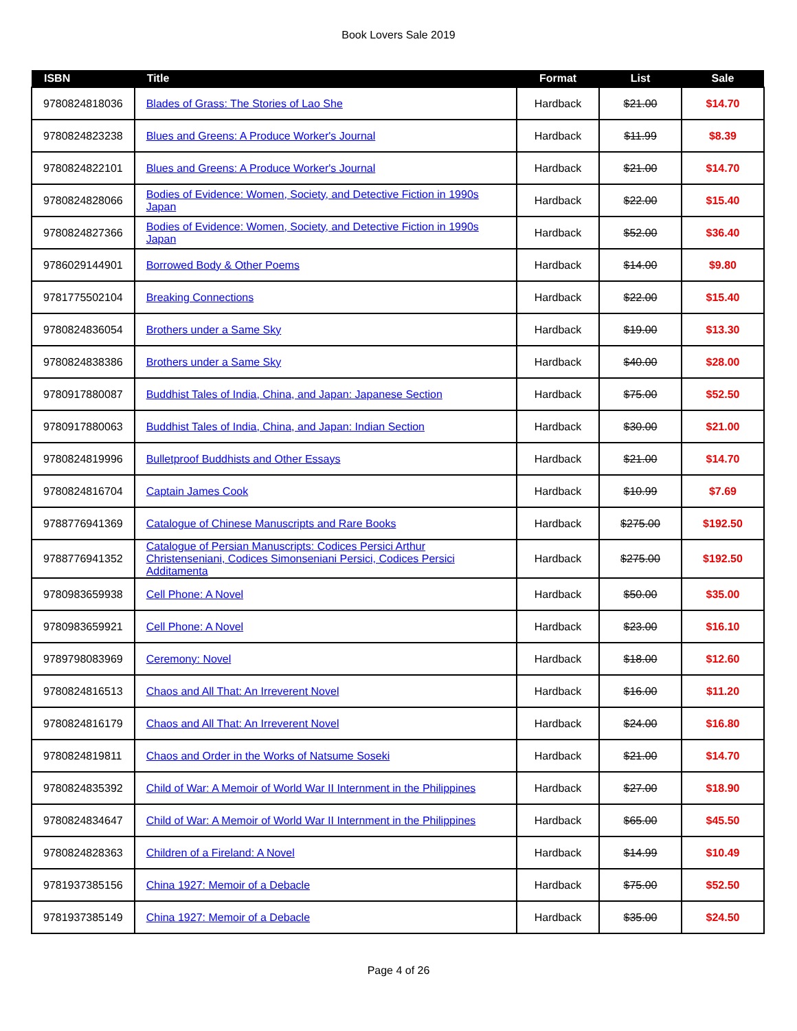Book Lovers Sale 2019
| ISBN | Title | Format | List | Sale |
| --- | --- | --- | --- | --- |
| 9780824818036 | Blades of Grass: The Stories of Lao She | Hardback | $21.00 | $14.70 |
| 9780824823238 | Blues and Greens: A Produce Worker's Journal | Hardback | $11.99 | $8.39 |
| 9780824822101 | Blues and Greens: A Produce Worker's Journal | Hardback | $21.00 | $14.70 |
| 9780824828066 | Bodies of Evidence: Women, Society, and Detective Fiction in 1990s Japan | Hardback | $22.00 | $15.40 |
| 9780824827366 | Bodies of Evidence: Women, Society, and Detective Fiction in 1990s Japan | Hardback | $52.00 | $36.40 |
| 9786029144901 | Borrowed Body & Other Poems | Hardback | $14.00 | $9.80 |
| 9781775502104 | Breaking Connections | Hardback | $22.00 | $15.40 |
| 9780824836054 | Brothers under a Same Sky | Hardback | $19.00 | $13.30 |
| 9780824838386 | Brothers under a Same Sky | Hardback | $40.00 | $28.00 |
| 9780917880087 | Buddhist Tales of India, China, and Japan: Japanese Section | Hardback | $75.00 | $52.50 |
| 9780917880063 | Buddhist Tales of India, China, and Japan: Indian Section | Hardback | $30.00 | $21.00 |
| 9780824819996 | Bulletproof Buddhists and Other Essays | Hardback | $21.00 | $14.70 |
| 9780824816704 | Captain James Cook | Hardback | $10.99 | $7.69 |
| 9788776941369 | Catalogue of Chinese Manuscripts and Rare Books | Hardback | $275.00 | $192.50 |
| 9788776941352 | Catalogue of Persian Manuscripts: Codices Persici Arthur Christenseniani, Codices Simonseniani Persici, Codices Persici Additamenta | Hardback | $275.00 | $192.50 |
| 9780983659938 | Cell Phone: A Novel | Hardback | $50.00 | $35.00 |
| 9780983659921 | Cell Phone: A Novel | Hardback | $23.00 | $16.10 |
| 9789798083969 | Ceremony: Novel | Hardback | $18.00 | $12.60 |
| 9780824816513 | Chaos and All That: An Irreverent Novel | Hardback | $16.00 | $11.20 |
| 9780824816179 | Chaos and All That: An Irreverent Novel | Hardback | $24.00 | $16.80 |
| 9780824819811 | Chaos and Order in the Works of Natsume Soseki | Hardback | $21.00 | $14.70 |
| 9780824835392 | Child of War: A Memoir of World War II Internment in the Philippines | Hardback | $27.00 | $18.90 |
| 9780824834647 | Child of War: A Memoir of World War II Internment in the Philippines | Hardback | $65.00 | $45.50 |
| 9780824828363 | Children of a Fireland: A Novel | Hardback | $14.99 | $10.49 |
| 9781937385156 | China 1927: Memoir of a Debacle | Hardback | $75.00 | $52.50 |
| 9781937385149 | China 1927: Memoir of a Debacle | Hardback | $35.00 | $24.50 |
Page 4 of 26